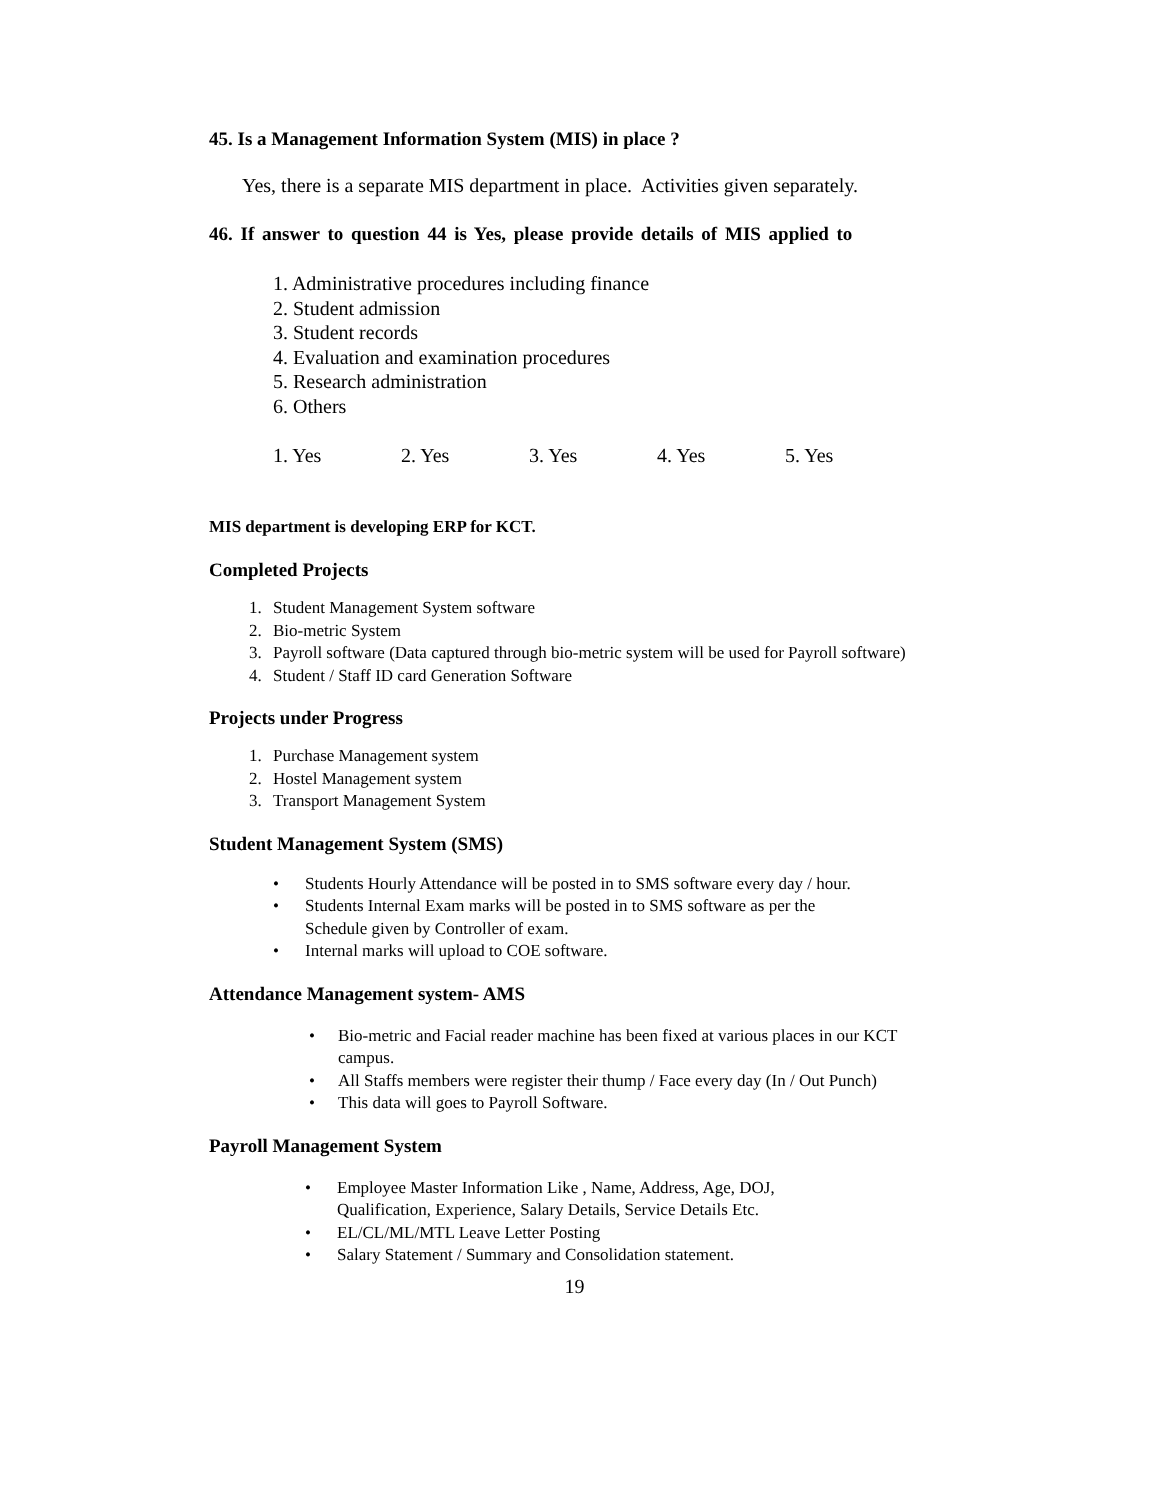45. Is a Management Information System (MIS) in place ?
Yes, there is a separate MIS department in place. Activities given separately.
46. If answer to question 44 is Yes, please provide details of MIS applied to
1. Administrative procedures including finance
2. Student admission
3. Student records
4. Evaluation and examination procedures
5. Research administration
6. Others
1. Yes 2. Yes 3. Yes 4. Yes 5. Yes
MIS department is developing ERP for KCT.
Completed Projects
1. Student Management System software
2. Bio-metric System
3. Payroll software (Data captured through bio-metric system will be used for Payroll software)
4. Student / Staff ID card Generation Software
Projects under Progress
1. Purchase Management system
2. Hostel Management system
3. Transport Management System
Student Management System (SMS)
• Students Hourly Attendance will be posted in to SMS software every day / hour.
• Students Internal Exam marks will be posted in to SMS software as per the
Schedule given by Controller of exam.
• Internal marks will upload to COE software.
Attendance Management system- AMS
• Bio-metric and Facial reader machine has been fixed at various places in our KCT campus.
• All Staffs members were register their thump / Face every day (In / Out Punch)
• This data will goes to Payroll Software.
Payroll Management System
• Employee Master Information Like , Name, Address, Age, DOJ,
Qualification, Experience, Salary Details, Service Details Etc.
• EL/CL/ML/MTL Leave Letter Posting
• Salary Statement / Summary and Consolidation statement.
19